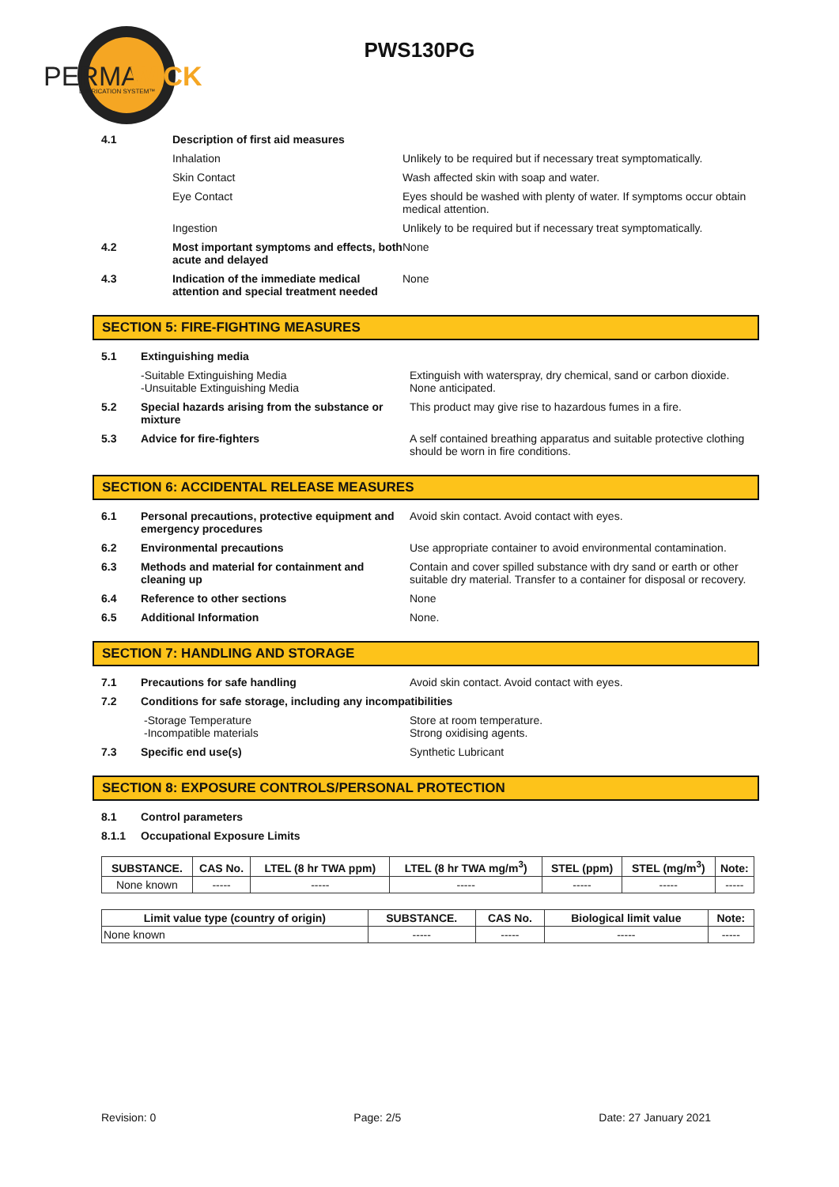PERMA
WICK
LUBRICATION SYSTEM™
PWS130PG
4.1 Description of first aid measures
Inhalation Unlikely to be required but if necessary treat symptomatically.
Skin Contact Wash affected skin with soap and water.
Eye Contact Eyes should be washed with plenty of water. If symptoms occur obtain medical attention.
Ingestion Unlikely to be required but if necessary treat symptomatically.
4.2 Most important symptoms and effects, both acute and delayed
None
4.3 Indication of the immediate medical attention and special treatment needed
None
SECTION 5: FIRE-FIGHTING MEASURES
5.1 Extinguishing media
-Suitable Extinguishing Media
-Unsuitable Extinguishing Media
Extinguish with waterspray, dry chemical, sand or carbon dioxide.
None anticipated.
5.2 Special hazards arising from the substance or mixture
This product may give rise to hazardous fumes in a fire.
5.3 Advice for fire-fighters A self contained breathing apparatus and suitable protective clothing should be worn in fire conditions.
SECTION 6: ACCIDENTAL RELEASE MEASURES
6.1 Personal precautions, protective equipment and emergency procedures
Avoid skin contact. Avoid contact with eyes.
6.2 Environmental precautions Use appropriate container to avoid environmental contamination.
6.3 Methods and material for containment and cleaning up
Contain and cover spilled substance with dry sand or earth or other suitable dry material. Transfer to a container for disposal or recovery.
6.4 Reference to other sections None
6.5 Additional Information None.
SECTION 7: HANDLING AND STORAGE
7.1 Precautions for safe handling Avoid skin contact. Avoid contact with eyes.
7.2 Conditions for safe storage, including any incompatibilities
-Storage Temperature
-Incompatible materials
Store at room temperature.
Strong oxidising agents.
7.3 Specific end use(s) Synthetic Lubricant
SECTION 8: EXPOSURE CONTROLS/PERSONAL PROTECTION
8.1 Control parameters
8.1.1 Occupational Exposure Limits
| SUBSTANCE. | CAS No. | LTEL (8 hr TWA ppm) | LTEL (8 hr TWA mg/m<sup>3</sup>) | STEL (ppm) | STEL (mg/m<sup>3</sup>) | Note: |
| --- | --- | --- | --- | --- | --- | --- |
| None known | ----- | ----- | ----- | ----- | ----- | ----- |
| Limit value type (country of origin) | SUBSTANCE. | CAS No. | Biological limit value | Note: |
| --- | --- | --- | --- | --- |
| None known | ----- | ----- | ----- | ----- |
Revision: 0 Page: 2/5 Date: 27 January 2021